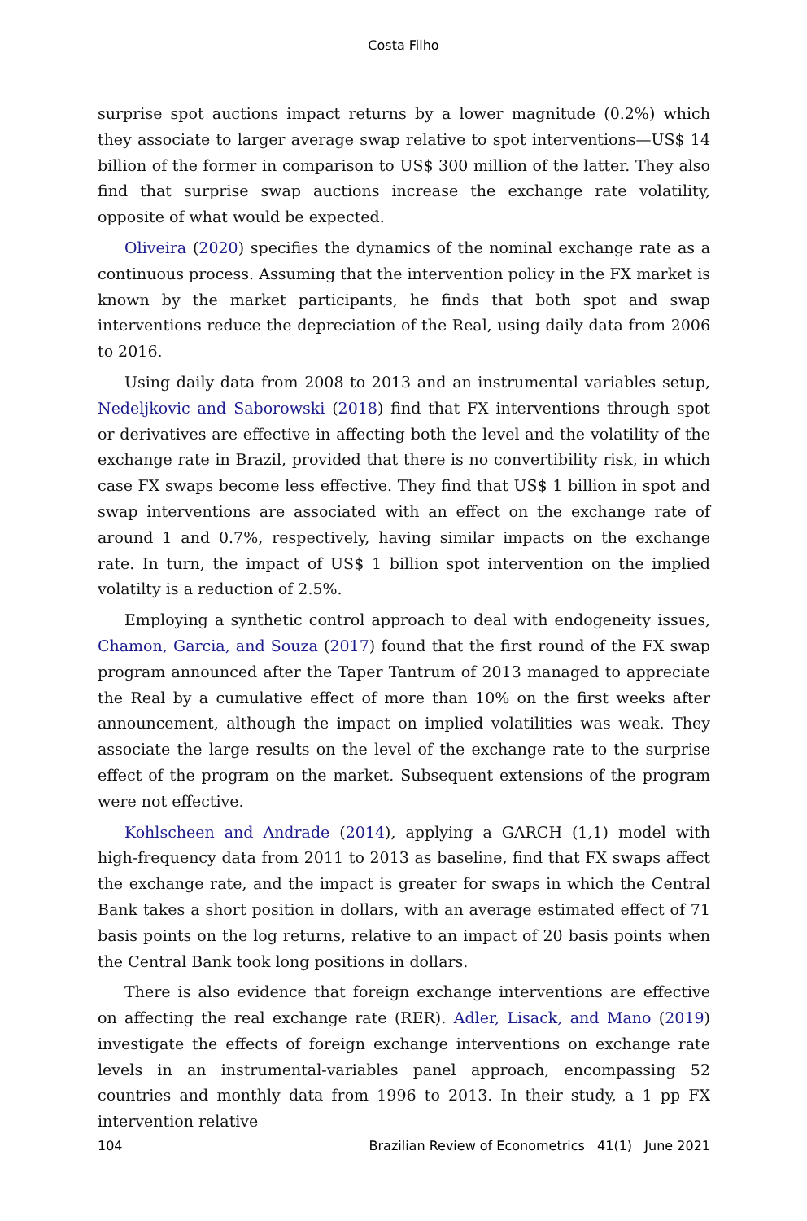Costa Filho
surprise spot auctions impact returns by a lower magnitude (0.2%) which they associate to larger average swap relative to spot interventions—US$ 14 billion of the former in comparison to US$ 300 million of the latter. They also find that surprise swap auctions increase the exchange rate volatility, opposite of what would be expected.
Oliveira (2020) specifies the dynamics of the nominal exchange rate as a continuous process. Assuming that the intervention policy in the FX market is known by the market participants, he finds that both spot and swap interventions reduce the depreciation of the Real, using daily data from 2006 to 2016.
Using daily data from 2008 to 2013 and an instrumental variables setup, Nedeljkovic and Saborowski (2018) find that FX interventions through spot or derivatives are effective in affecting both the level and the volatility of the exchange rate in Brazil, provided that there is no convertibility risk, in which case FX swaps become less effective. They find that US$ 1 billion in spot and swap interventions are associated with an effect on the exchange rate of around 1 and 0.7%, respectively, having similar impacts on the exchange rate. In turn, the impact of US$ 1 billion spot intervention on the implied volatilty is a reduction of 2.5%.
Employing a synthetic control approach to deal with endogeneity issues, Chamon, Garcia, and Souza (2017) found that the first round of the FX swap program announced after the Taper Tantrum of 2013 managed to appreciate the Real by a cumulative effect of more than 10% on the first weeks after announcement, although the impact on implied volatilities was weak. They associate the large results on the level of the exchange rate to the surprise effect of the program on the market. Subsequent extensions of the program were not effective.
Kohlscheen and Andrade (2014), applying a GARCH (1,1) model with high-frequency data from 2011 to 2013 as baseline, find that FX swaps affect the exchange rate, and the impact is greater for swaps in which the Central Bank takes a short position in dollars, with an average estimated effect of 71 basis points on the log returns, relative to an impact of 20 basis points when the Central Bank took long positions in dollars.
There is also evidence that foreign exchange interventions are effective on affecting the real exchange rate (RER). Adler, Lisack, and Mano (2019) investigate the effects of foreign exchange interventions on exchange rate levels in an instrumental-variables panel approach, encompassing 52 countries and monthly data from 1996 to 2013. In their study, a 1 pp FX intervention relative
104 Brazilian Review of Econometrics 41(1) June 2021